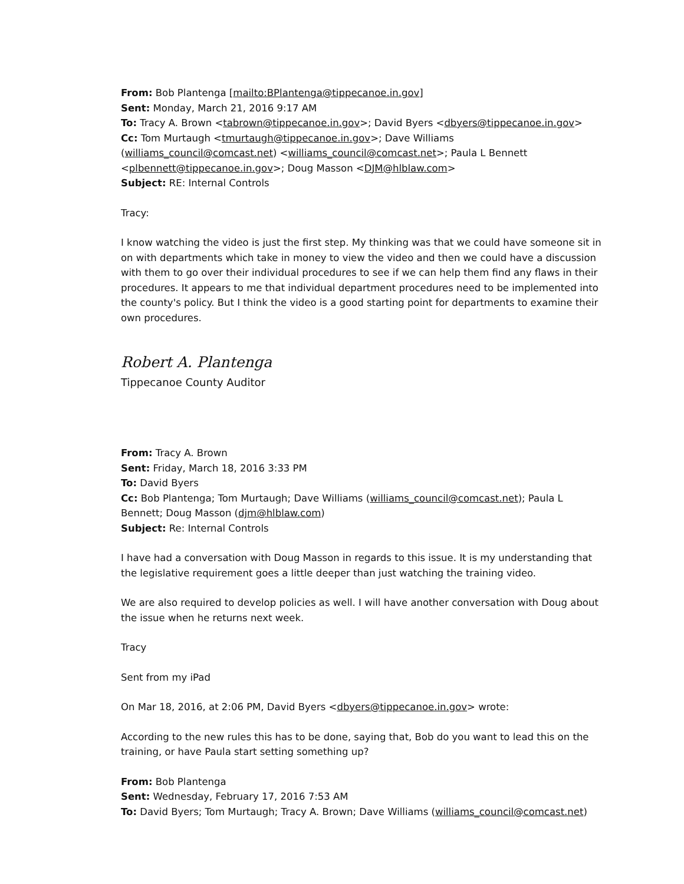From: Bob Plantenga [mailto:BPlantenga@tippecanoe.in.gov]
Sent: Monday, March 21, 2016 9:17 AM
To: Tracy A. Brown <tabrown@tippecanoe.in.gov>; David Byers <dbyers@tippecanoe.in.gov>
Cc: Tom Murtaugh <tmurtaugh@tippecanoe.in.gov>; Dave Williams (williams_council@comcast.net) <williams_council@comcast.net>; Paula L Bennett <plbennett@tippecanoe.in.gov>; Doug Masson <DJM@hlblaw.com>
Subject: RE: Internal Controls
Tracy:
I know watching the video is just the first step. My thinking was that we could have someone sit in on with departments which take in money to view the video and then we could have a discussion with them to go over their individual procedures to see if we can help them find any flaws in their procedures. It appears to me that individual department procedures need to be implemented into the county's policy. But I think the video is a good starting point for departments to examine their own procedures.
Robert A. Plantenga
Tippecanoe County Auditor
From: Tracy A. Brown
Sent: Friday, March 18, 2016 3:33 PM
To: David Byers
Cc: Bob Plantenga; Tom Murtaugh; Dave Williams (williams_council@comcast.net); Paula L Bennett; Doug Masson (djm@hlblaw.com)
Subject: Re: Internal Controls
I have had a conversation with Doug Masson in regards to this issue. It is my understanding that the legislative requirement goes a little deeper than just watching the training video.
We are also required to develop policies as well. I will have another conversation with Doug about the issue when he returns next week.
Tracy
Sent from my iPad
On Mar 18, 2016, at 2:06 PM, David Byers <dbyers@tippecanoe.in.gov> wrote:
According to the new rules this has to be done, saying that, Bob do you want to lead this on the training, or have Paula start setting something up?
From: Bob Plantenga
Sent: Wednesday, February 17, 2016 7:53 AM
To: David Byers; Tom Murtaugh; Tracy A. Brown; Dave Williams (williams_council@comcast.net)